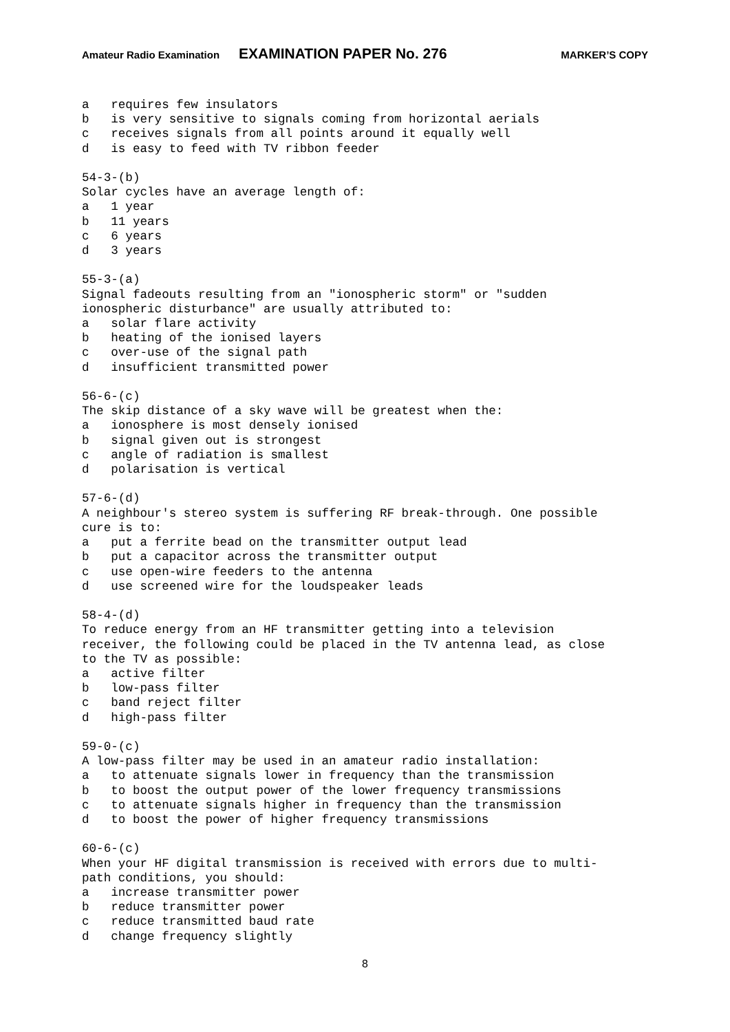Amateur Radio Examination EXAMINATION PAPER No. 276 MARKER’S COPY
a   requires few insulators
b   is very sensitive to signals coming from horizontal aerials
c   receives signals from all points around it equally well
d   is easy to feed with TV ribbon feeder

54-3-(b)
Solar cycles have an average length of:
a   1 year
b   11 years
c   6 years
d   3 years

55-3-(a)
Signal fadeouts resulting from an "ionospheric storm" or "sudden
ionospheric disturbance" are usually attributed to:
a   solar flare activity
b   heating of the ionised layers
c   over-use of the signal path
d   insufficient transmitted power

56-6-(c)
The skip distance of a sky wave will be greatest when the:
a   ionosphere is most densely ionised
b   signal given out is strongest
c   angle of radiation is smallest
d   polarisation is vertical

57-6-(d)
A neighbour's stereo system is suffering RF break-through. One possible
cure is to:
a   put a ferrite bead on the transmitter output lead
b   put a capacitor across the transmitter output
c   use open-wire feeders to the antenna
d   use screened wire for the loudspeaker leads

58-4-(d)
To reduce energy from an HF transmitter getting into a television
receiver, the following could be placed in the TV antenna lead, as close
to the TV as possible:
a   active filter
b   low-pass filter
c   band reject filter
d   high-pass filter

59-0-(c)
A low-pass filter may be used in an amateur radio installation:
a   to attenuate signals lower in frequency than the transmission
b   to boost the output power of the lower frequency transmissions
c   to attenuate signals higher in frequency than the transmission
d   to boost the power of higher frequency transmissions

60-6-(c)
When your HF digital transmission is received with errors due to multi-
path conditions, you should:
a   increase transmitter power
b   reduce transmitter power
c   reduce transmitted baud rate
d   change frequency slightly
8